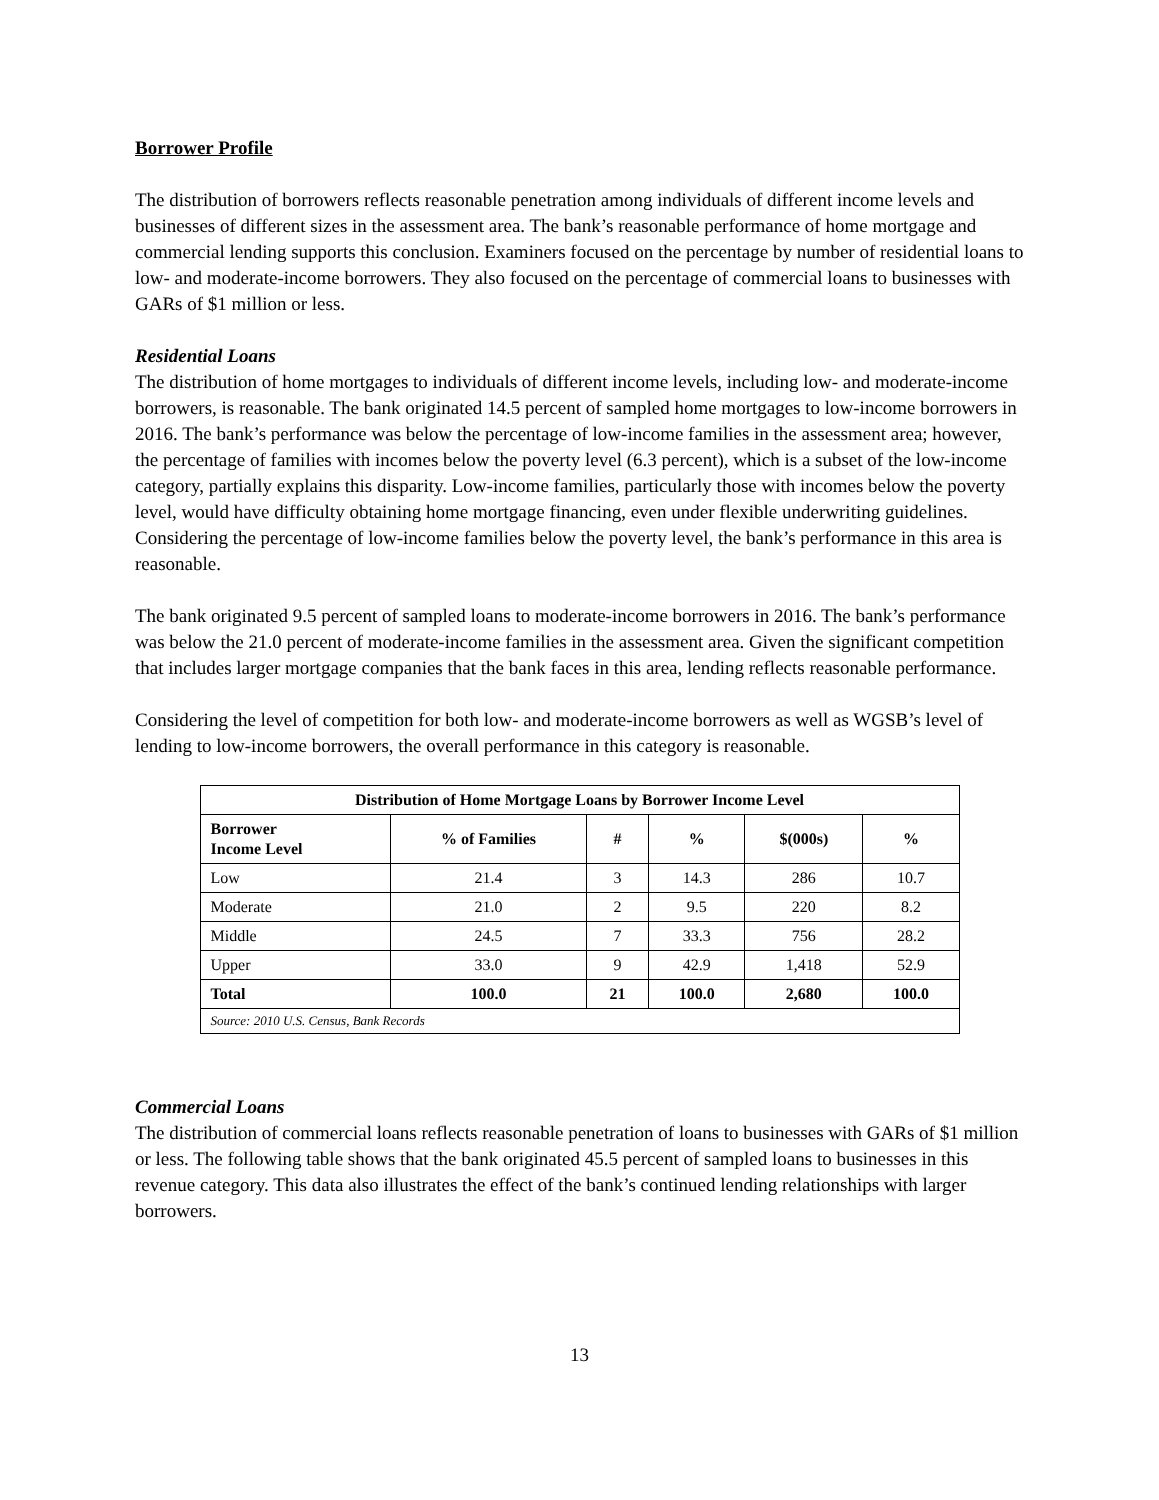Borrower Profile
The distribution of borrowers reflects reasonable penetration among individuals of different income levels and businesses of different sizes in the assessment area. The bank’s reasonable performance of home mortgage and commercial lending supports this conclusion. Examiners focused on the percentage by number of residential loans to low- and moderate-income borrowers. They also focused on the percentage of commercial loans to businesses with GARs of $1 million or less.
Residential Loans
The distribution of home mortgages to individuals of different income levels, including low- and moderate-income borrowers, is reasonable. The bank originated 14.5 percent of sampled home mortgages to low-income borrowers in 2016. The bank’s performance was below the percentage of low-income families in the assessment area; however, the percentage of families with incomes below the poverty level (6.3 percent), which is a subset of the low-income category, partially explains this disparity. Low-income families, particularly those with incomes below the poverty level, would have difficulty obtaining home mortgage financing, even under flexible underwriting guidelines. Considering the percentage of low-income families below the poverty level, the bank’s performance in this area is reasonable.
The bank originated 9.5 percent of sampled loans to moderate-income borrowers in 2016. The bank’s performance was below the 21.0 percent of moderate-income families in the assessment area. Given the significant competition that includes larger mortgage companies that the bank faces in this area, lending reflects reasonable performance.
Considering the level of competition for both low- and moderate-income borrowers as well as WGSB’s level of lending to low-income borrowers, the overall performance in this category is reasonable.
| Distribution of Home Mortgage Loans by Borrower Income Level | | | | | |
| --- | --- | --- | --- | --- | --- |
| Borrower Income Level | % of Families | # | % | $(000s) | % |
| Low | 21.4 | 3 | 14.3 | 286 | 10.7 |
| Moderate | 21.0 | 2 | 9.5 | 220 | 8.2 |
| Middle | 24.5 | 7 | 33.3 | 756 | 28.2 |
| Upper | 33.0 | 9 | 42.9 | 1,418 | 52.9 |
| Total | 100.0 | 21 | 100.0 | 2,680 | 100.0 |
| Source: 2010 U.S. Census, Bank Records | | | | | |
Commercial Loans
The distribution of commercial loans reflects reasonable penetration of loans to businesses with GARs of $1 million or less. The following table shows that the bank originated 45.5 percent of sampled loans to businesses in this revenue category. This data also illustrates the effect of the bank’s continued lending relationships with larger borrowers.
13